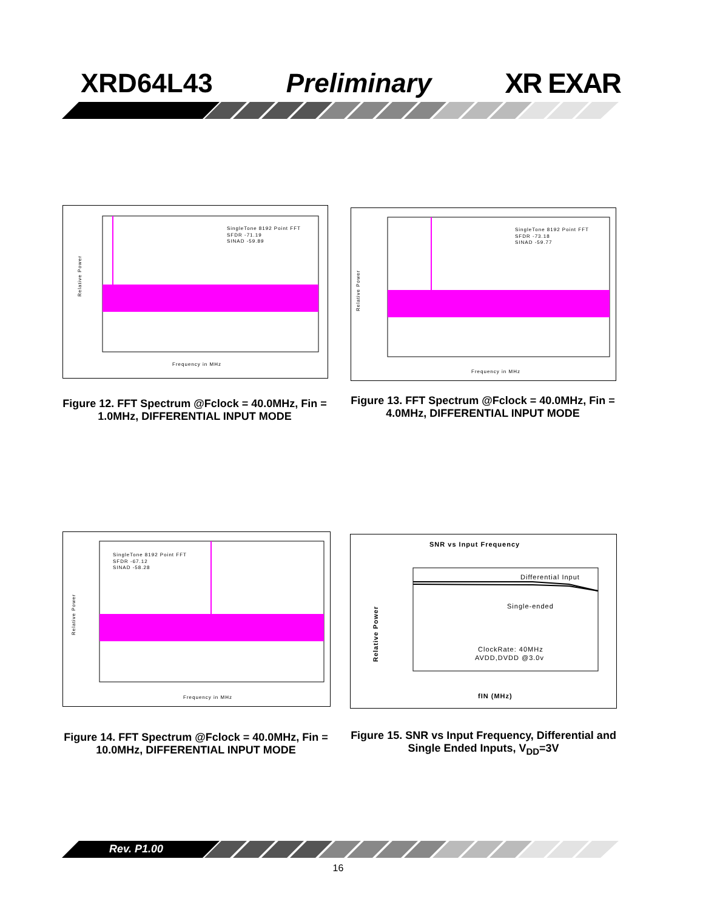XRD64L43 Preliminary XR EXAR
Relative Power
Frequency in MHz
SingleTone 8192 Point FFT
SFDR -71.19
SINAD -59.89
Relative Power
Frequency in MHz
SingleTone 8192 Point FFT
SFDR -73.18
SINAD -59.77
Figure 12. FFT Spectrum @Fclock = 40.0MHz, Fin = 1.0MHz, DIFFERENTIAL INPUT MODE
Figure 13. FFT Spectrum @Fclock = 40.0MHz, Fin = 4.0MHz, DIFFERENTIAL INPUT MODE
Relative Power
Frequency in MHz
SingleTone 8192 Point FFT
SFDR -67.12
SINAD -58.28
SNR vs Input Frequency
Differential Input
Single-ended
ClockRate: 40MHz
AVDD,DVDD @3.0v
Relative Power
fIN (MHz)
Figure 14. FFT Spectrum @Fclock = 40.0MHz, Fin = 10.0MHz, DIFFERENTIAL INPUT MODE
Figure 15. SNR vs Input Frequency, Differential and Single Ended Inputs, V<sub>DD</sub>=3V
Rev. P1.00
16